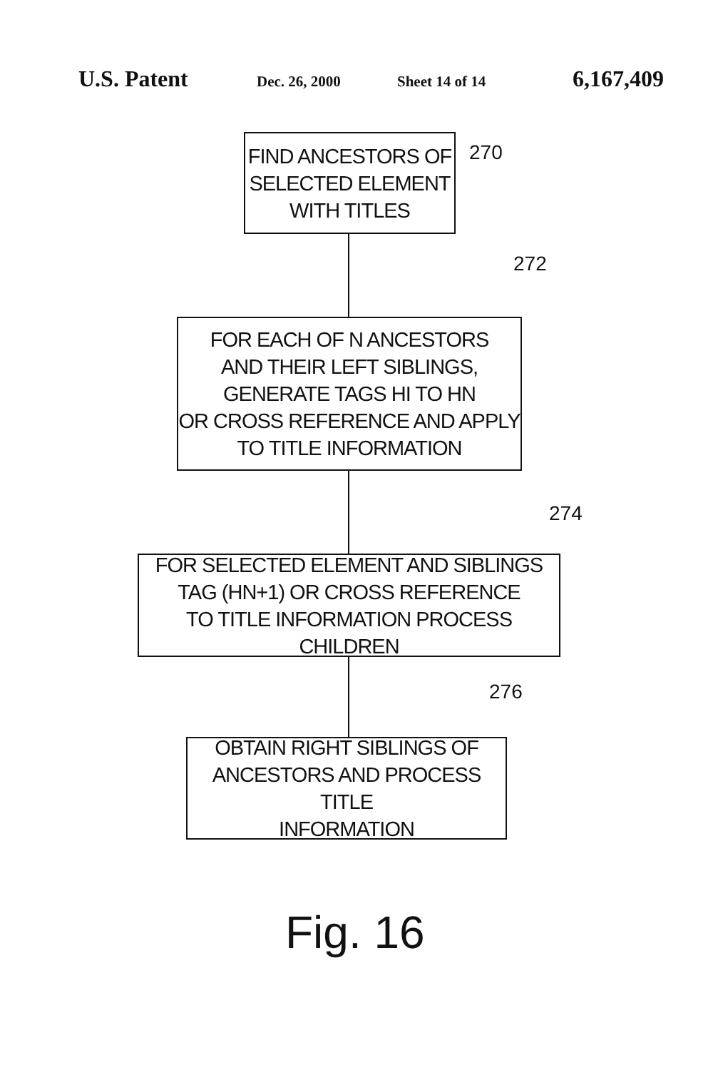U.S. Patent Dec. 26, 2000 Sheet 14 of 14 6,167,409
FIND ANCESTORS OF
SELECTED ELEMENT
WITH TITLES
270
272
FOR EACH OF N ANCESTORS
AND THEIR LEFT SIBLINGS,
GENERATE TAGS HI TO HN
OR CROSS REFERENCE AND APPLY
TO TITLE INFORMATION
274
FOR SELECTED ELEMENT AND SIBLINGS
TAG (HN+1) OR CROSS REFERENCE
TO TITLE INFORMATION PROCESS CHILDREN
276
OBTAIN RIGHT SIBLINGS OF
ANCESTORS AND PROCESS TITLE
INFORMATION
Fig. 16